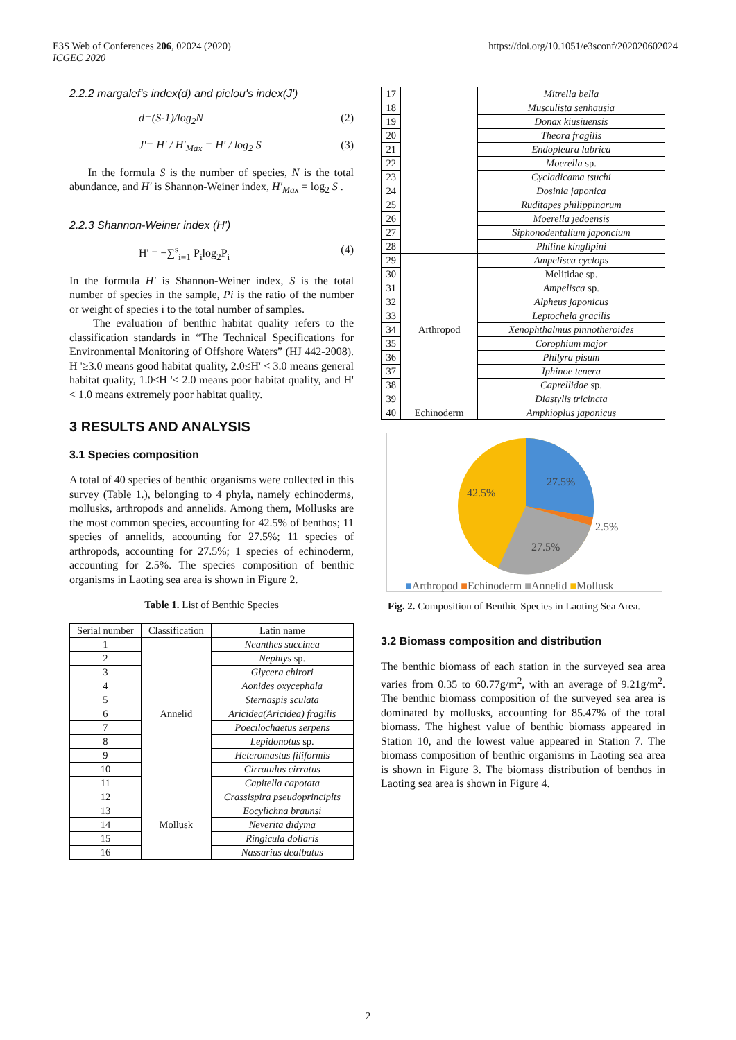E3S Web of Conferences 206, 02024 (2020)
ICGEC 2020
https://doi.org/10.1051/e3sconf/202020602024
2.2.2 margalef's index(d) and pielou's index(J')
d=(S-1)/log<sub>2</sub>N (2)
J'= H' / H'<sub>Max</sub> = H' / log<sub>2</sub> S (3)
In the formula S is the number of species, N is the total abundance, and H′ is Shannon-Weiner index, H′<sub>Max</sub> = log<sub>2</sub> S .
2.2.3 Shannon-Weiner index (H')
H' = −∑<sup>s</sup><sub>i=1</sub> P<sub>i</sub>log<sub>2</sub>P<sub>i</sub> (4)
In the formula H′ is Shannon-Weiner index, S is the total number of species in the sample, Pi is the ratio of the number or weight of species i to the total number of samples.
The evaluation of benthic habitat quality refers to the classification standards in “The Technical Specifications for Environmental Monitoring of Offshore Waters” (HJ 442-2008). H '≥3.0 means good habitat quality, 2.0≤H' < 3.0 means general habitat quality, 1.0≤H '< 2.0 means poor habitat quality, and H' < 1.0 means extremely poor habitat quality.
3 RESULTS AND ANALYSIS
3.1 Species composition
A total of 40 species of benthic organisms were collected in this survey (Table 1.), belonging to 4 phyla, namely echinoderms, mollusks, arthropods and annelids. Among them, Mollusks are the most common species, accounting for 42.5% of benthos; 11 species of annelids, accounting for 27.5%; 11 species of arthropods, accounting for 27.5%; 1 species of echinoderm, accounting for 2.5%. The species composition of benthic organisms in Laoting sea area is shown in Figure 2.
Table 1. List of Benthic Species
| Serial number | Classification | Latin name |
| --- | --- | --- |
| 1 | Annelid | Neanthes succinea |
| 2 | | Nephtys sp. |
| 3 | | Glycera chirori |
| 4 | | Aonides oxycephala |
| 5 | | Sternaspis sculata |
| 6 | | Aricidea(Aricidea) fragilis |
| 7 | | Poecilochaetus serpens |
| 8 | | Lepidonotus sp. |
| 9 | | Heteromastus filiformis |
| 10 | | Cirratulus cirratus |
| 11 | | Capitella capotata |
| 12 | Mollusk | Crassispira pseudoprinciplts |
| 13 | | Eocylichna braunsi |
| 14 | | Neverita didyma |
| 15 | | Ringicula doliaris |
| 16 | | Nassarius dealbatus |
| 17 | | Mitrella bella |
| 18 | | Musculista senhausia |
| 19 | | Donax kiusiuensis |
| 20 | | Theora fragilis |
| 21 | | Endopleura lubrica |
| 22 | | Moerella sp. |
| 23 | | Cycladicama tsuchi |
| 24 | | Dosinia japonica |
| 25 | | Ruditapes philippinarum |
| 26 | | Moerella jedoensis |
| 27 | | Siphonodentalium japoncium |
| 28 | | Philine kinglipini |
| 29 | Arthropod | Ampelisca cyclops |
| 30 | | Melitidae sp. |
| 31 | | Ampelisca sp. |
| 32 | | Alpheus japonicus |
| 33 | | Leptochela gracilis |
| 34 | | Xenophthalmus pinnotheroides |
| 35 | | Corophium major |
| 36 | | Philyra pisum |
| 37 | | Iphinoe tenera |
| 38 | | Caprellidae sp. |
| 39 | | Diastylis tricincta |
| 40 | Echinoderm | Amphioplus japonicus |
42.5%
27.5%
2.5%
27.5%
■Arthropod ■Echinoderm ■Annelid ■Mollusk
Fig. 2. Composition of Benthic Species in Laoting Sea Area.
3.2 Biomass composition and distribution
The benthic biomass of each station in the surveyed sea area varies from 0.35 to 60.77g/m<sup>2</sup>, with an average of 9.21g/m<sup>2</sup>. The benthic biomass composition of the surveyed sea area is dominated by mollusks, accounting for 85.47% of the total biomass. The highest value of benthic biomass appeared in Station 10, and the lowest value appeared in Station 7. The biomass composition of benthic organisms in Laoting sea area is shown in Figure 3. The biomass distribution of benthos in Laoting sea area is shown in Figure 4.
2